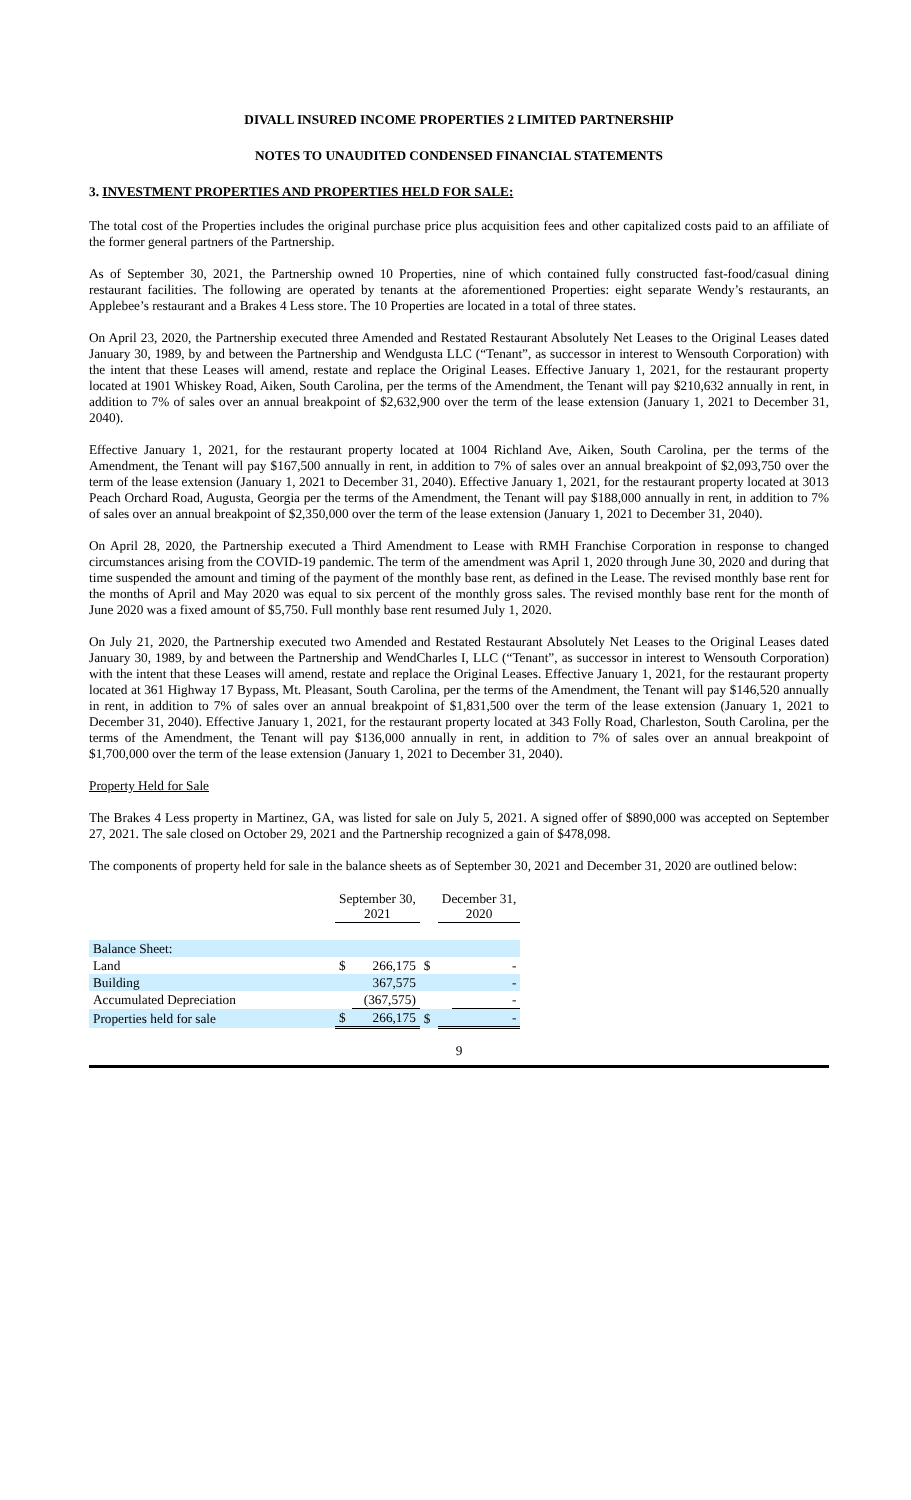DIVALL INSURED INCOME PROPERTIES 2 LIMITED PARTNERSHIP
NOTES TO UNAUDITED CONDENSED FINANCIAL STATEMENTS
3. INVESTMENT PROPERTIES AND PROPERTIES HELD FOR SALE:
The total cost of the Properties includes the original purchase price plus acquisition fees and other capitalized costs paid to an affiliate of the former general partners of the Partnership.
As of September 30, 2021, the Partnership owned 10 Properties, nine of which contained fully constructed fast-food/casual dining restaurant facilities. The following are operated by tenants at the aforementioned Properties: eight separate Wendy’s restaurants, an Applebee’s restaurant and a Brakes 4 Less store. The 10 Properties are located in a total of three states.
On April 23, 2020, the Partnership executed three Amended and Restated Restaurant Absolutely Net Leases to the Original Leases dated January 30, 1989, by and between the Partnership and Wendgusta LLC (“Tenant”, as successor in interest to Wensouth Corporation) with the intent that these Leases will amend, restate and replace the Original Leases. Effective January 1, 2021, for the restaurant property located at 1901 Whiskey Road, Aiken, South Carolina, per the terms of the Amendment, the Tenant will pay $210,632 annually in rent, in addition to 7% of sales over an annual breakpoint of $2,632,900 over the term of the lease extension (January 1, 2021 to December 31, 2040).
Effective January 1, 2021, for the restaurant property located at 1004 Richland Ave, Aiken, South Carolina, per the terms of the Amendment, the Tenant will pay $167,500 annually in rent, in addition to 7% of sales over an annual breakpoint of $2,093,750 over the term of the lease extension (January 1, 2021 to December 31, 2040). Effective January 1, 2021, for the restaurant property located at 3013 Peach Orchard Road, Augusta, Georgia per the terms of the Amendment, the Tenant will pay $188,000 annually in rent, in addition to 7% of sales over an annual breakpoint of $2,350,000 over the term of the lease extension (January 1, 2021 to December 31, 2040).
On April 28, 2020, the Partnership executed a Third Amendment to Lease with RMH Franchise Corporation in response to changed circumstances arising from the COVID-19 pandemic. The term of the amendment was April 1, 2020 through June 30, 2020 and during that time suspended the amount and timing of the payment of the monthly base rent, as defined in the Lease. The revised monthly base rent for the months of April and May 2020 was equal to six percent of the monthly gross sales. The revised monthly base rent for the month of June 2020 was a fixed amount of $5,750. Full monthly base rent resumed July 1, 2020.
On July 21, 2020, the Partnership executed two Amended and Restated Restaurant Absolutely Net Leases to the Original Leases dated January 30, 1989, by and between the Partnership and WendCharles I, LLC (“Tenant”, as successor in interest to Wensouth Corporation) with the intent that these Leases will amend, restate and replace the Original Leases. Effective January 1, 2021, for the restaurant property located at 361 Highway 17 Bypass, Mt. Pleasant, South Carolina, per the terms of the Amendment, the Tenant will pay $146,520 annually in rent, in addition to 7% of sales over an annual breakpoint of $1,831,500 over the term of the lease extension (January 1, 2021 to December 31, 2040). Effective January 1, 2021, for the restaurant property located at 343 Folly Road, Charleston, South Carolina, per the terms of the Amendment, the Tenant will pay $136,000 annually in rent, in addition to 7% of sales over an annual breakpoint of $1,700,000 over the term of the lease extension (January 1, 2021 to December 31, 2040).
Property Held for Sale
The Brakes 4 Less property in Martinez, GA, was listed for sale on July 5, 2021. A signed offer of $890,000 was accepted on September 27, 2021. The sale closed on October 29, 2021 and the Partnership recognized a gain of $478,098.
The components of property held for sale in the balance sheets as of September 30, 2021 and December 31, 2020 are outlined below:
| | | September 30, 2021 | | | December 31, 2020 | |
| --- | --- | --- | --- | --- | --- | --- |
| Balance Sheet: | | | | | | |
| Land | | $ | 266,175 | $ | | - |
| Building | | | 367,575 | | | - |
| Accumulated Depreciation | | | (367,575) | | | - |
| Properties held for sale | | $ | 266,175 | $ | | - |
9